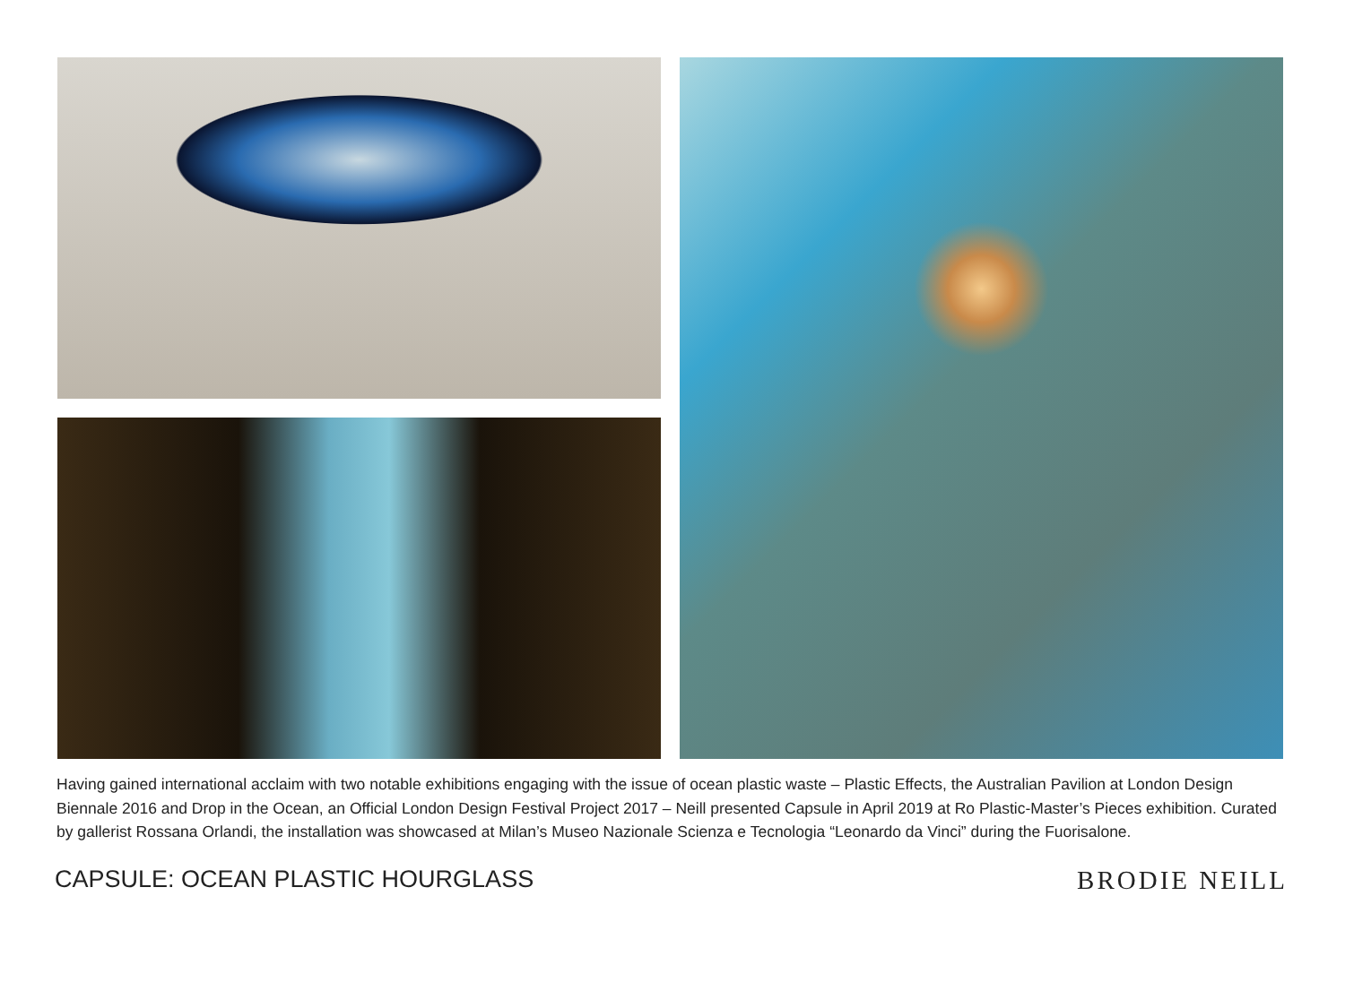Having gained international acclaim with two notable exhibitions engaging with the issue of ocean plastic waste – Plastic Effects, the Australian Pavilion at London Design Biennale 2016 and Drop in the Ocean, an Official London Design Festival Project 2017 – Neill presented Capsule in April 2019 at Ro Plastic-Master’s Pieces exhibition. Curated by gallerist Rossana Orlandi, the installation was showcased at Milan’s Museo Nazionale Scienza e Tecnologia “Leonardo da Vinci” during the Fuorisalone.
CAPSULE: OCEAN PLASTIC HOURGLASS BRODIE NEILL